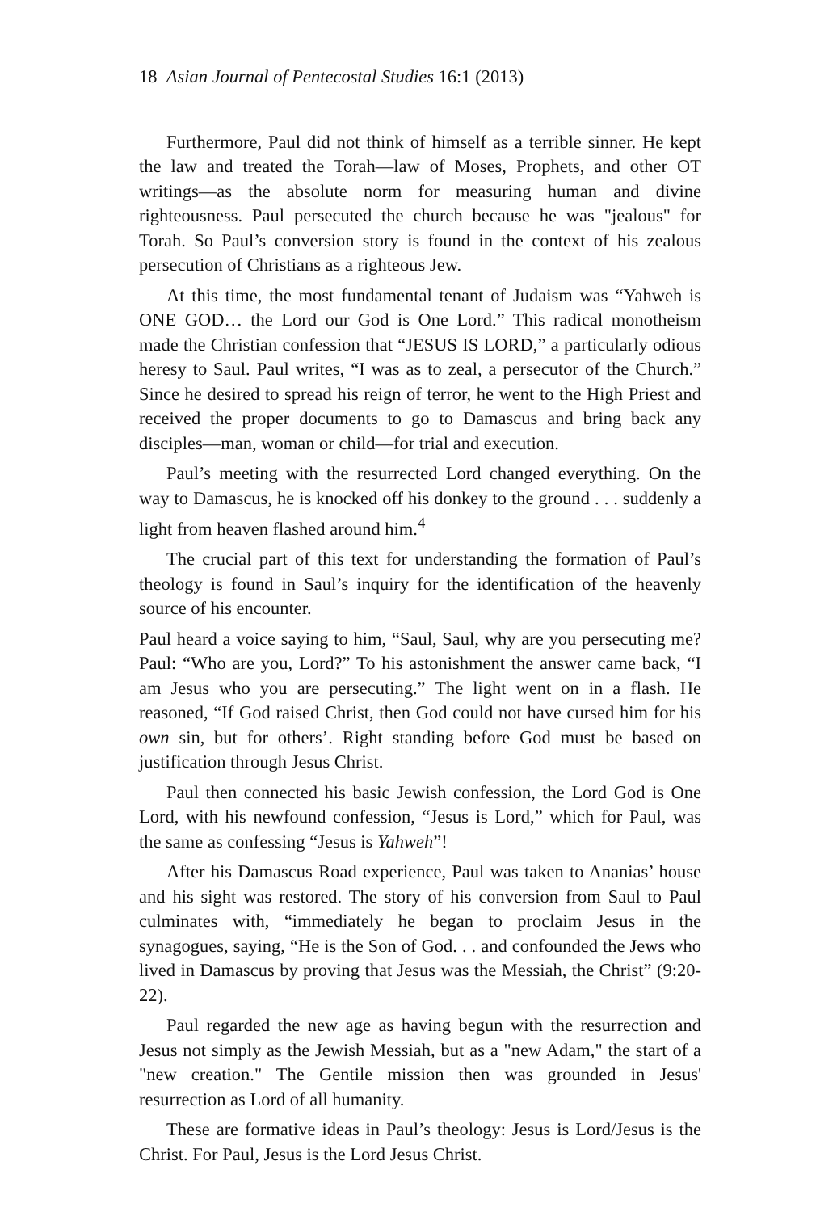18 Asian Journal of Pentecostal Studies 16:1 (2013)
Furthermore, Paul did not think of himself as a terrible sinner. He kept the law and treated the Torah—law of Moses, Prophets, and other OT writings—as the absolute norm for measuring human and divine righteousness. Paul persecuted the church because he was "jealous" for Torah. So Paul’s conversion story is found in the context of his zealous persecution of Christians as a righteous Jew.
At this time, the most fundamental tenant of Judaism was “Yahweh is ONE GOD… the Lord our God is One Lord.” This radical monotheism made the Christian confession that “JESUS IS LORD,” a particularly odious heresy to Saul. Paul writes, “I was as to zeal, a persecutor of the Church.” Since he desired to spread his reign of terror, he went to the High Priest and received the proper documents to go to Damascus and bring back any disciples—man, woman or child—for trial and execution.
Paul’s meeting with the resurrected Lord changed everything. On the way to Damascus, he is knocked off his donkey to the ground . . . suddenly a light from heaven flashed around him.<sup>4</sup>
The crucial part of this text for understanding the formation of Paul’s theology is found in Saul’s inquiry for the identification of the heavenly source of his encounter.
Paul heard a voice saying to him, “Saul, Saul, why are you persecuting me? Paul: “Who are you, Lord?” To his astonishment the answer came back, “I am Jesus who you are persecuting.” The light went on in a flash. He reasoned, “If God raised Christ, then God could not have cursed him for his own sin, but for others’. Right standing before God must be based on justification through Jesus Christ.
Paul then connected his basic Jewish confession, the Lord God is One Lord, with his newfound confession, “Jesus is Lord,” which for Paul, was the same as confessing “Jesus is Yahweh”!
After his Damascus Road experience, Paul was taken to Ananias’ house and his sight was restored. The story of his conversion from Saul to Paul culminates with, “immediately he began to proclaim Jesus in the synagogues, saying, “He is the Son of God. . . and confounded the Jews who lived in Damascus by proving that Jesus was the Messiah, the Christ” (9:20-22).
Paul regarded the new age as having begun with the resurrection and Jesus not simply as the Jewish Messiah, but as a "new Adam," the start of a "new creation." The Gentile mission then was grounded in Jesus' resurrection as Lord of all humanity.
These are formative ideas in Paul’s theology: Jesus is Lord/Jesus is the Christ. For Paul, Jesus is the Lord Jesus Christ.